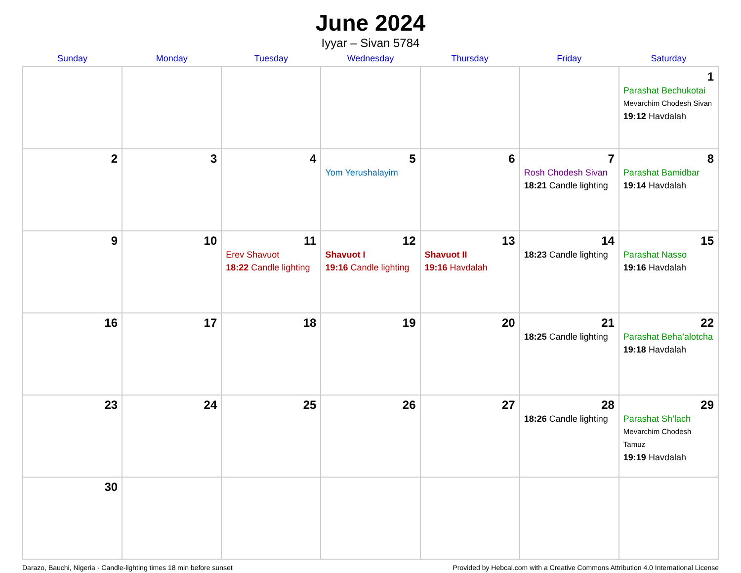June 2024
Iyyar – Sivan 5784
| Sunday | Monday | Tuesday | Wednesday | Thursday | Friday | Saturday |
| --- | --- | --- | --- | --- | --- | --- |
| | | | | | | 1 Parashat Bechukotai Mevarchim Chodesh Sivan 19:12 Havdalah |
| 2 | 3 | 4 | 5 Yom Yerushalayim | 6 | 7 Rosh Chodesh Sivan 18:21 Candle lighting | 8 Parashat Bamidbar 19:14 Havdalah |
| 9 | 10 | 11 Erev Shavuot 18:22 Candle lighting | 12 Shavuot I 19:16 Candle lighting | 13 Shavuot II 19:16 Havdalah | 14 18:23 Candle lighting | 15 Parashat Nasso 19:16 Havdalah |
| 16 | 17 | 18 | 19 | 20 | 21 18:25 Candle lighting | 22 Parashat Beha’alotcha 19:18 Havdalah |
| 23 | 24 | 25 | 26 | 27 | 28 18:26 Candle lighting | 29 Parashat Sh’lach Mevarchim Chodesh Tamuz 19:19 Havdalah |
| 30 | | | | | | |
Darazo, Bauchi, Nigeria · Candle-lighting times 18 min before sunset Provided by Hebcal.com with a Creative Commons Attribution 4.0 International License